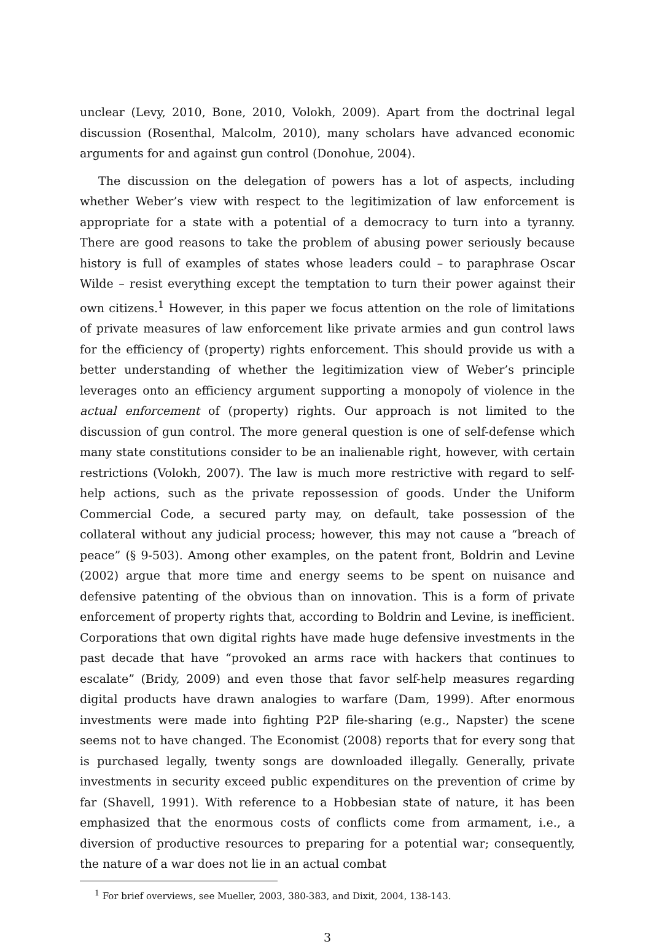unclear (Levy, 2010, Bone, 2010, Volokh, 2009). Apart from the doctrinal legal discussion (Rosenthal, Malcolm, 2010), many scholars have advanced economic arguments for and against gun control (Donohue, 2004).
The discussion on the delegation of powers has a lot of aspects, including whether Weber’s view with respect to the legitimization of law enforcement is appropriate for a state with a potential of a democracy to turn into a tyranny. There are good reasons to take the problem of abusing power seriously because history is full of examples of states whose leaders could – to paraphrase Oscar Wilde – resist everything except the temptation to turn their power against their own citizens.<sup>1</sup> However, in this paper we focus attention on the role of limitations of private measures of law enforcement like private armies and gun control laws for the efficiency of (property) rights enforcement. This should provide us with a better understanding of whether the legitimization view of Weber’s principle leverages onto an efficiency argument supporting a monopoly of violence in the actual enforcement of (property) rights. Our approach is not limited to the discussion of gun control. The more general question is one of self-defense which many state constitutions consider to be an inalienable right, however, with certain restrictions (Volokh, 2007). The law is much more restrictive with regard to self-help actions, such as the private repossession of goods. Under the Uniform Commercial Code, a secured party may, on default, take possession of the collateral without any judicial process; however, this may not cause a “breach of peace” (§ 9-503). Among other examples, on the patent front, Boldrin and Levine (2002) argue that more time and energy seems to be spent on nuisance and defensive patenting of the obvious than on innovation. This is a form of private enforcement of property rights that, according to Boldrin and Levine, is inefficient. Corporations that own digital rights have made huge defensive investments in the past decade that have “provoked an arms race with hackers that continues to escalate” (Bridy, 2009) and even those that favor self-help measures regarding digital products have drawn analogies to warfare (Dam, 1999). After enormous investments were made into fighting P2P file-sharing (e.g., Napster) the scene seems not to have changed. The Economist (2008) reports that for every song that is purchased legally, twenty songs are downloaded illegally. Generally, private investments in security exceed public expenditures on the prevention of crime by far (Shavell, 1991). With reference to a Hobbesian state of nature, it has been emphasized that the enormous costs of conflicts come from armament, i.e., a diversion of productive resources to preparing for a potential war; consequently, the nature of a war does not lie in an actual combat
<sup>1</sup> For brief overviews, see Mueller, 2003, 380-383, and Dixit, 2004, 138-143.
3